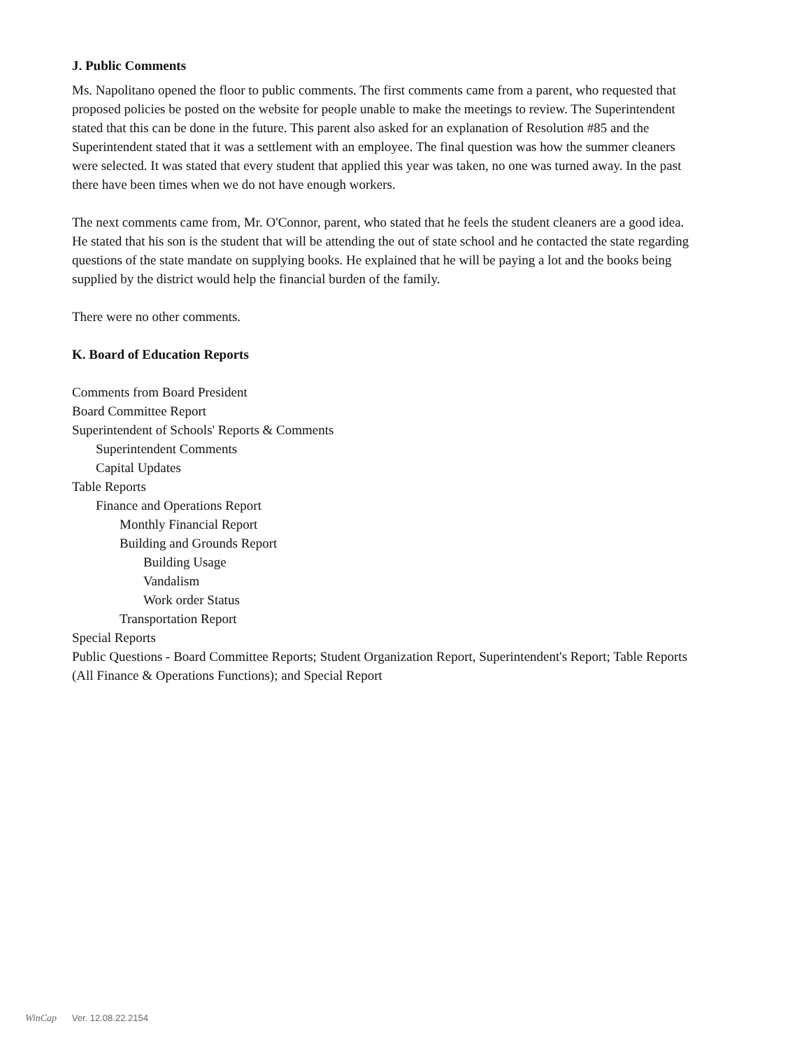J. Public Comments
Ms. Napolitano opened the floor to public comments. The first comments came from a parent, who requested that proposed policies be posted on the website for people unable to make the meetings to review. The Superintendent stated that this can be done in the future. This parent also asked for an explanation of Resolution #85 and the Superintendent stated that it was a settlement with an employee. The final question was how the summer cleaners were selected. It was stated that every student that applied this year was taken, no one was turned away. In the past there have been times when we do not have enough workers.
The next comments came from, Mr. O'Connor, parent, who stated that he feels the student cleaners are a good idea. He stated that his son is the student that will be attending the out of state school and he contacted the state regarding questions of the state mandate on supplying books. He explained that he will be paying a lot and the books being supplied by the district would help the financial burden of the family.
There were no other comments.
K. Board of Education Reports
Comments from Board President
Board Committee Report
Superintendent of Schools' Reports & Comments
Superintendent Comments
Capital Updates
Table Reports
Finance and Operations Report
Monthly Financial Report
Building and Grounds Report
Building Usage
Vandalism
Work order Status
Transportation Report
Special Reports
Public Questions - Board Committee Reports; Student Organization Report, Superintendent's Report; Table Reports (All Finance & Operations Functions); and Special Report
WinCap Ver. 12.08.22.2154